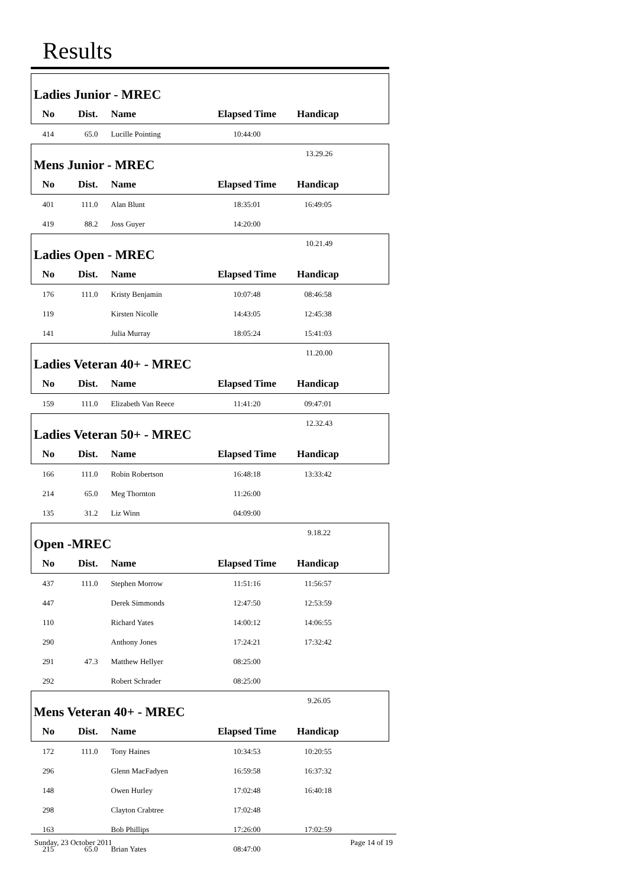Results
| Ladies Junior - MREC | | | | | |
| No | Dist. | Name | Elapsed Time | Handicap | |
| 414 | 65.0 | Lucille Pointing | 10:44:00 | | |
| Mens Junior - MREC | | | | 13.29.26 | |
| No | Dist. | Name | Elapsed Time | Handicap | |
| 401 | 111.0 | Alan Blunt | 18:35:01 | 16:49:05 | |
| 419 | 88.2 | Joss Guyer | 14:20:00 | | |
| Ladies Open - MREC | | | | 10.21.49 | |
| No | Dist. | Name | Elapsed Time | Handicap | |
| 176 | 111.0 | Kristy Benjamin | 10:07:48 | 08:46:58 | |
| 119 | | Kirsten Nicolle | 14:43:05 | 12:45:38 | |
| 141 | | Julia Murray | 18:05:24 | 15:41:03 | |
| Ladies Veteran 40+ - MREC | | | | 11.20.00 | |
| No | Dist. | Name | Elapsed Time | Handicap | |
| 159 | 111.0 | Elizabeth Van Reece | 11:41:20 | 09:47:01 | |
| Ladies Veteran 50+ - MREC | | | | 12.32.43 | |
| No | Dist. | Name | Elapsed Time | Handicap | |
| 166 | 111.0 | Robin Robertson | 16:48:18 | 13:33:42 | |
| 214 | 65.0 | Meg Thornton | 11:26:00 | | |
| 135 | 31.2 | Liz Winn | 04:09:00 | | |
| Open -MREC | | | | 9.18.22 | |
| No | Dist. | Name | Elapsed Time | Handicap | |
| 437 | 111.0 | Stephen Morrow | 11:51:16 | 11:56:57 | |
| 447 | | Derek Simmonds | 12:47:50 | 12:53:59 | |
| 110 | | Richard Yates | 14:00:12 | 14:06:55 | |
| 290 | | Anthony Jones | 17:24:21 | 17:32:42 | |
| 291 | 47.3 | Matthew Hellyer | 08:25:00 | | |
| 292 | | Robert Schrader | 08:25:00 | | |
| Mens Veteran 40+ - MREC | | | | 9.26.05 | |
| No | Dist. | Name | Elapsed Time | Handicap | |
| 172 | 111.0 | Tony Haines | 10:34:53 | 10:20:55 | |
| 296 | | Glenn MacFadyen | 16:59:58 | 16:37:32 | |
| 148 | | Owen Hurley | 17:02:48 | 16:40:18 | |
| 298 | | Clayton Crabtree | 17:02:48 | | |
| 163 | | Bob Phillips | 17:26:00 | 17:02:59 | |
| 215 | 65.0 | Brian Yates | 08:47:00 | | |
Sunday, 23 October 2011 Page 14 of 19